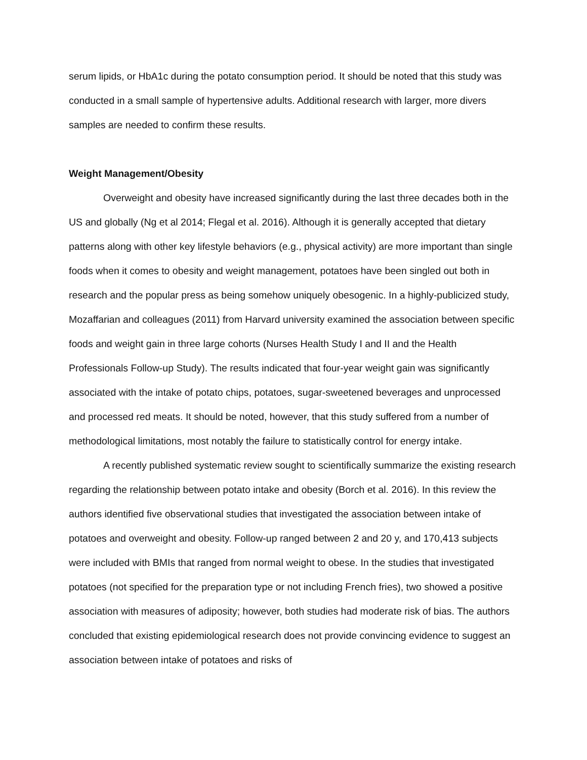serum lipids, or HbA1c during the potato consumption period. It should be noted that this study was conducted in a small sample of hypertensive adults. Additional research with larger, more divers samples are needed to confirm these results.
Weight Management/Obesity
Overweight and obesity have increased significantly during the last three decades both in the US and globally (Ng et al 2014; Flegal et al. 2016). Although it is generally accepted that dietary patterns along with other key lifestyle behaviors (e.g., physical activity) are more important than single foods when it comes to obesity and weight management, potatoes have been singled out both in research and the popular press as being somehow uniquely obesogenic. In a highly-publicized study, Mozaffarian and colleagues (2011) from Harvard university examined the association between specific foods and weight gain in three large cohorts (Nurses Health Study I and II and the Health Professionals Follow-up Study). The results indicated that four-year weight gain was significantly associated with the intake of potato chips, potatoes, sugar-sweetened beverages and unprocessed and processed red meats. It should be noted, however, that this study suffered from a number of methodological limitations, most notably the failure to statistically control for energy intake.
A recently published systematic review sought to scientifically summarize the existing research regarding the relationship between potato intake and obesity (Borch et al. 2016). In this review the authors identified five observational studies that investigated the association between intake of potatoes and overweight and obesity. Follow-up ranged between 2 and 20 y, and 170,413 subjects were included with BMIs that ranged from normal weight to obese. In the studies that investigated potatoes (not specified for the preparation type or not including French fries), two showed a positive association with measures of adiposity; however, both studies had moderate risk of bias. The authors concluded that existing epidemiological research does not provide convincing evidence to suggest an association between intake of potatoes and risks of